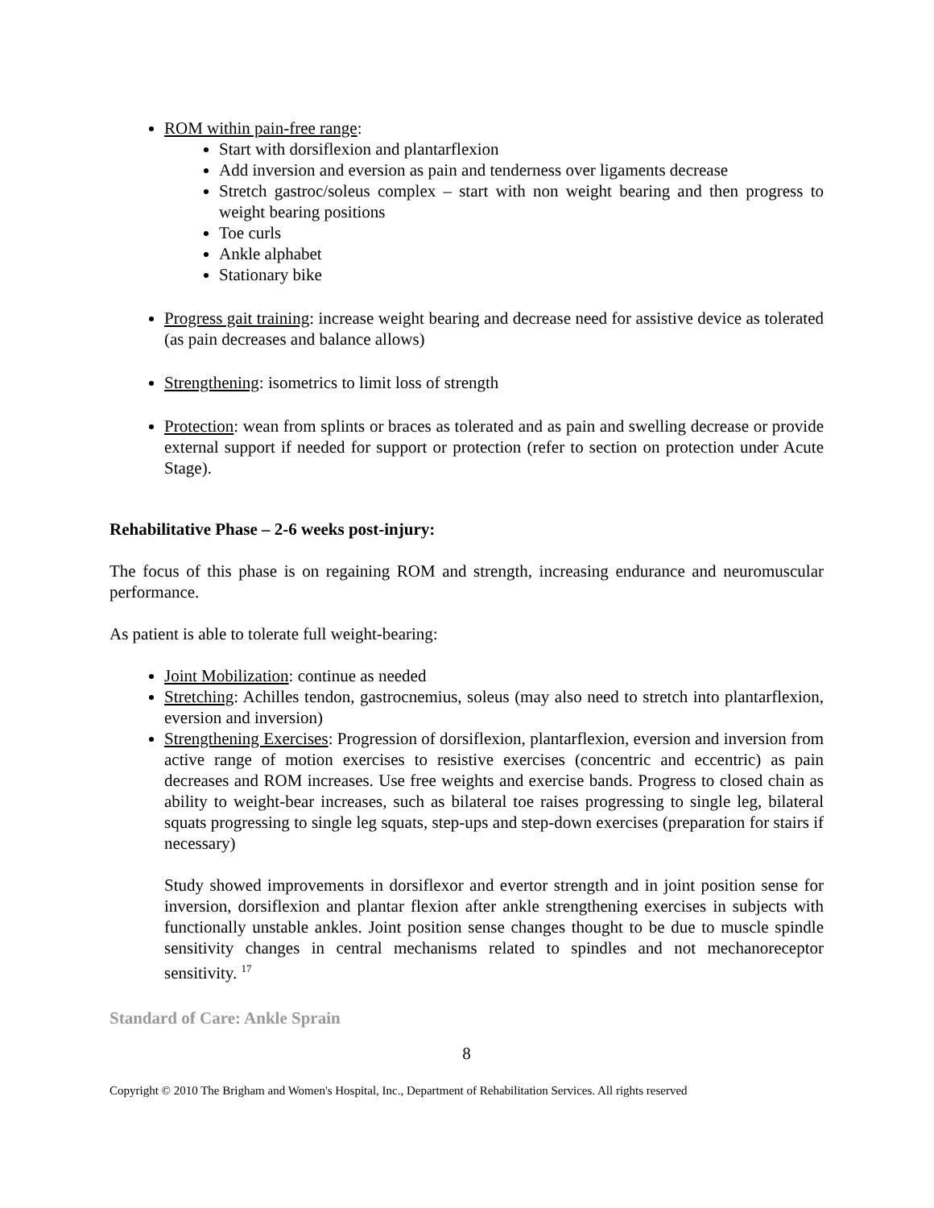ROM within pain-free range:
Start with dorsiflexion and plantarflexion
Add inversion and eversion as pain and tenderness over ligaments decrease
Stretch gastroc/soleus complex – start with non weight bearing and then progress to weight bearing positions
Toe curls
Ankle alphabet
Stationary bike
Progress gait training: increase weight bearing and decrease need for assistive device as tolerated (as pain decreases and balance allows)
Strengthening: isometrics to limit loss of strength
Protection: wean from splints or braces as tolerated and as pain and swelling decrease or provide external support if needed for support or protection (refer to section on protection under Acute Stage).
Rehabilitative Phase – 2-6 weeks post-injury:
The focus of this phase is on regaining ROM and strength, increasing endurance and neuromuscular performance.
As patient is able to tolerate full weight-bearing:
Joint Mobilization: continue as needed
Stretching: Achilles tendon, gastrocnemius, soleus (may also need to stretch into plantarflexion, eversion and inversion)
Strengthening Exercises: Progression of dorsiflexion, plantarflexion, eversion and inversion from active range of motion exercises to resistive exercises (concentric and eccentric) as pain decreases and ROM increases. Use free weights and exercise bands. Progress to closed chain as ability to weight-bear increases, such as bilateral toe raises progressing to single leg, bilateral squats progressing to single leg squats, step-ups and step-down exercises (preparation for stairs if necessary)
Study showed improvements in dorsiflexor and evertor strength and in joint position sense for inversion, dorsiflexion and plantar flexion after ankle strengthening exercises in subjects with functionally unstable ankles. Joint position sense changes thought to be due to muscle spindle sensitivity changes in central mechanisms related to spindles and not mechanoreceptor sensitivity. <sup>17</sup>
Standard of Care: Ankle Sprain
8
Copyright © 2010 The Brigham and Women's Hospital, Inc., Department of Rehabilitation Services. All rights reserved